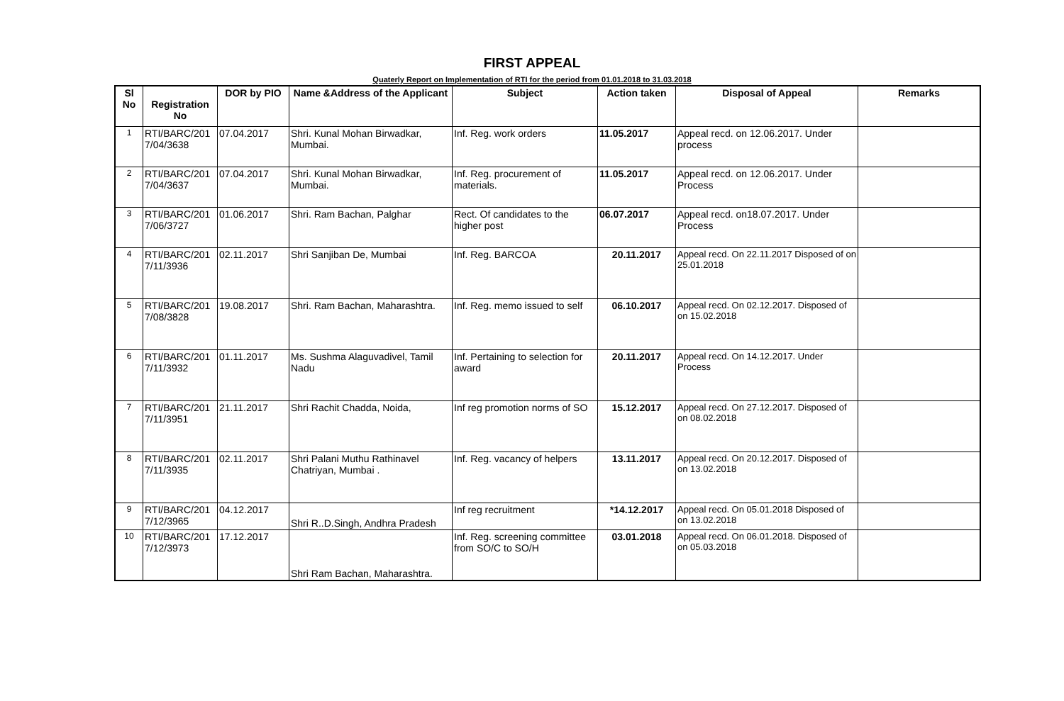FIRST APPEAL
Quaterly Report on Implementation of RTI for the period from 01.01.2018 to 31.03.2018
| Sl No | Registration No | DOR by PIO | Name &Address of the Applicant | Subject | Action taken | Disposal of Appeal | Remarks |
| --- | --- | --- | --- | --- | --- | --- | --- |
| 1 | RTI/BARC/201 7/04/3638 | 07.04.2017 | Shri. Kunal Mohan Birwadkar, Mumbai. | Inf. Reg. work orders | 11.05.2017 | Appeal recd. on 12.06.2017. Under process | |
| 2 | RTI/BARC/201 7/04/3637 | 07.04.2017 | Shri. Kunal Mohan Birwadkar, Mumbai. | Inf. Reg. procurement of materials. | 11.05.2017 | Appeal recd. on 12.06.2017. Under Process | |
| 3 | RTI/BARC/201 7/06/3727 | 01.06.2017 | Shri. Ram Bachan, Palghar | Rect. Of candidates to the higher post | 06.07.2017 | Appeal recd. on18.07.2017. Under Process | |
| 4 | RTI/BARC/201 7/11/3936 | 02.11.2017 | Shri Sanjiban De, Mumbai | Inf. Reg. BARCOA | 20.11.2017 | Appeal recd. On 22.11.2017 Disposed of on 25.01.2018 | |
| 5 | RTI/BARC/201 7/08/3828 | 19.08.2017 | Shri. Ram Bachan, Maharashtra. | Inf. Reg. memo issued to self | 06.10.2017 | Appeal recd. On 02.12.2017. Disposed of on 15.02.2018 | |
| 6 | RTI/BARC/201 7/11/3932 | 01.11.2017 | Ms. Sushma Alaguvadivel, Tamil Nadu | Inf. Pertaining to selection for award | 20.11.2017 | Appeal recd. On 14.12.2017. Under Process | |
| 7 | RTI/BARC/201 7/11/3951 | 21.11.2017 | Shri Rachit Chadda, Noida, | Inf reg promotion norms of SO | 15.12.2017 | Appeal recd. On 27.12.2017. Disposed of on 08.02.2018 | |
| 8 | RTI/BARC/201 7/11/3935 | 02.11.2017 | Shri Palani Muthu Rathinavel Chatriyan, Mumbai . | Inf. Reg. vacancy of helpers | 13.11.2017 | Appeal recd. On 20.12.2017. Disposed of on 13.02.2018 | |
| 9 | RTI/BARC/201 7/12/3965 | 04.12.2017 | Shri R..D.Singh, Andhra Pradesh | Inf reg recruitment | *14.12.2017 | Appeal recd. On 05.01.2018 Disposed of on 13.02.2018 | |
| 10 | RTI/BARC/201 7/12/3973 | 17.12.2017 | Shri Ram Bachan, Maharashtra. | Inf. Reg. screening committee from SO/C to SO/H | 03.01.2018 | Appeal recd. On 06.01.2018. Disposed of on 05.03.2018 | |